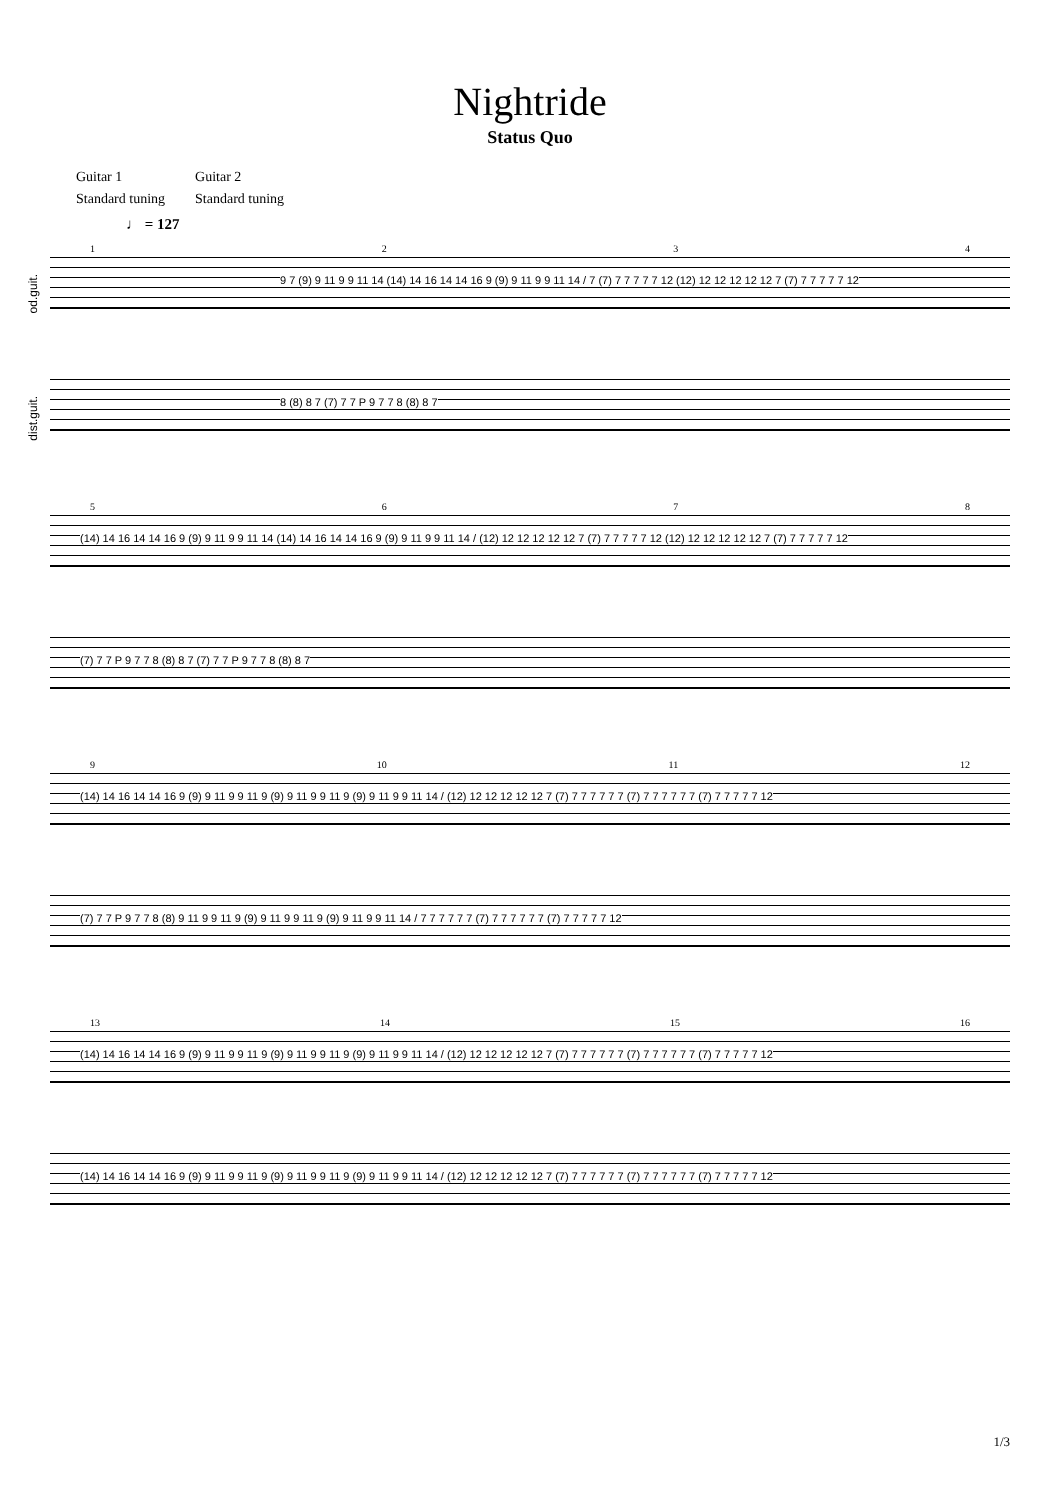Nightride
Status Quo
Guitar 1
Standard tuning
Guitar 2
Standard tuning
♩ = 127
1234
od.guit.
9 7 (9) 9 11 9 9 11 14 (14) 14 16 14 14 16 9 (9) 9 11 9 9 11 14 / 7 (7) 7 7 7 7 7 12 (12) 12 12 12 12 12 7 (7) 7 7 7 7 7 12
dist.guit.
8 (8) 8 7 (7) 7 7 P 9 7 7 8 (8) 8 7
5678
(14) 14 16 14 14 16 9 (9) 9 11 9 9 11 14 (14) 14 16 14 14 16 9 (9) 9 11 9 9 11 14 / (12) 12 12 12 12 12 7 (7) 7 7 7 7 7 12 (12) 12 12 12 12 12 7 (7) 7 7 7 7 7 12
(7) 7 7 P 9 7 7 8 (8) 8 7 (7) 7 7 P 9 7 7 8 (8) 8 7
9 10 11 12
(14) 14 16 14 14 16 9 (9) 9 11 9 9 11 9 (9) 9 11 9 9 11 9 (9) 9 11 9 9 11 14 / (12) 12 12 12 12 12 7 (7) 7 7 7 7 7 7 (7) 7 7 7 7 7 7 (7) 7 7 7 7 7 12
(7) 7 7 P 9 7 7 8 (8) 9 11 9 9 11 9 (9) 9 11 9 9 11 9 (9) 9 11 9 9 11 14 / 7 7 7 7 7 7 (7) 7 7 7 7 7 7 (7) 7 7 7 7 7 12
13 14 15 16
(14) 14 16 14 14 16 9 (9) 9 11 9 9 11 9 (9) 9 11 9 9 11 9 (9) 9 11 9 9 11 14 / (12) 12 12 12 12 12 7 (7) 7 7 7 7 7 7 (7) 7 7 7 7 7 7 (7) 7 7 7 7 7 12
(14) 14 16 14 14 16 9 (9) 9 11 9 9 11 9 (9) 9 11 9 9 11 9 (9) 9 11 9 9 11 14 / (12) 12 12 12 12 12 7 (7) 7 7 7 7 7 7 (7) 7 7 7 7 7 7 (7) 7 7 7 7 7 12
1/3